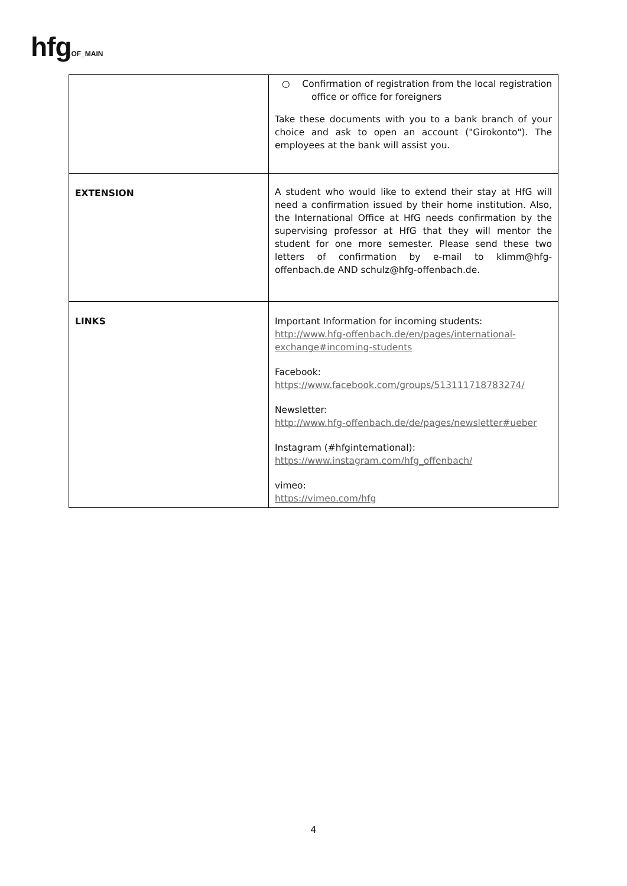hfgOF_MAIN
| | ○ Confirmation of registration from the local registration office or office for foreigners Take these documents with you to a bank branch of your choice and ask to open an account ("Girokonto"). The employees at the bank will assist you. |
| EXTENSION | A student who would like to extend their stay at HfG will need a confirmation issued by their home institution. Also, the International Office at HfG needs confirmation by the supervising professor at HfG that they will mentor the student for one more semester. Please send these two letters of confirmation by e-mail to klimm@hfg-offenbach.de AND schulz@hfg-offenbach.de. |
| LINKS | Important Information for incoming students: http://www.hfg-offenbach.de/en/pages/international-exchange#incoming-students Facebook: https://www.facebook.com/groups/513111718783274/ Newsletter: http://www.hfg-offenbach.de/de/pages/newsletter#ueber Instagram (#hfginternational): https://www.instagram.com/hfg_offenbach/ vimeo: https://vimeo.com/hfg |
4